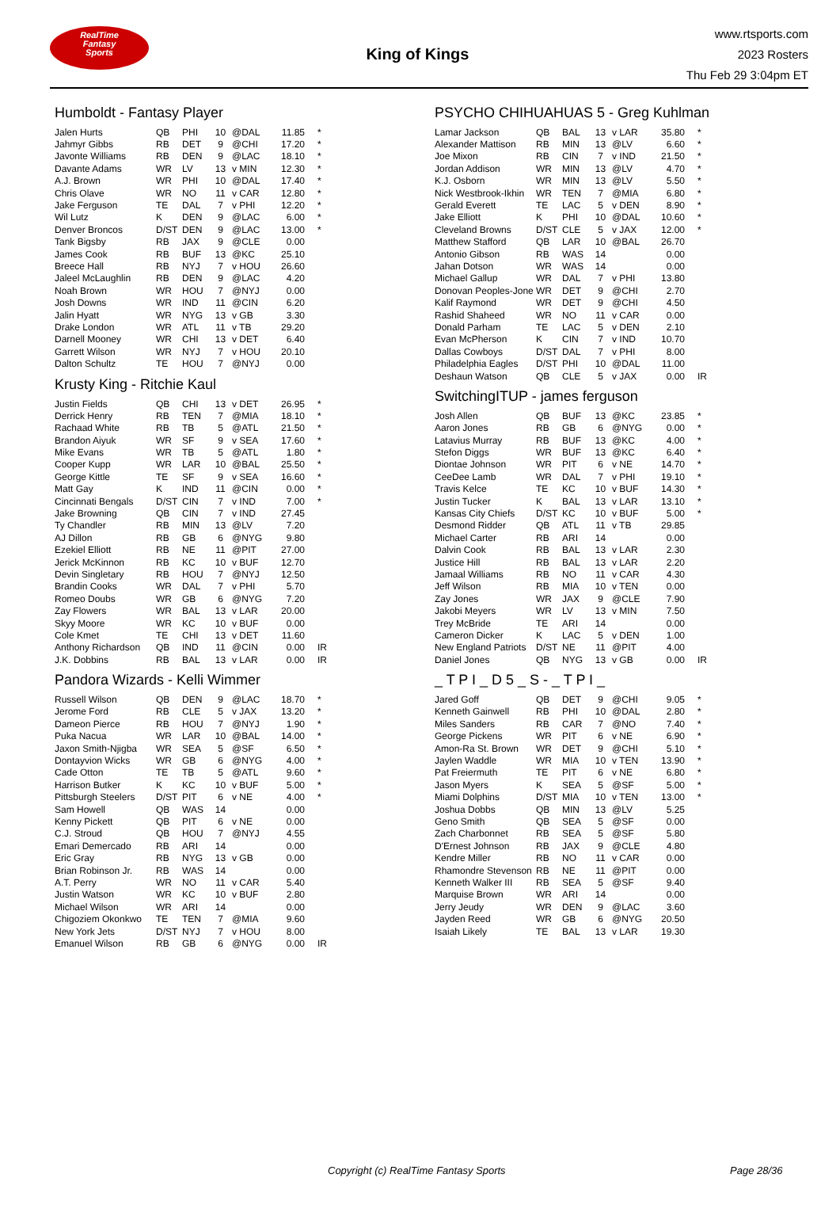RealTime
Fantasy
Sports
King of Kings
www.rtsports.com
2023 Rosters
Thu Feb 29 3:04pm ET
Humboldt - Fantasy Player
| Jalen Hurts | QB | PHI | 10 | @DAL | 11.85 | * |
| Jahmyr Gibbs | RB | DET | 9 | @CHI | 17.20 | * |
| Javonte Williams | RB | DEN | 9 | @LAC | 18.10 | * |
| Davante Adams | WR | LV | 13 | v MIN | 12.30 | * |
| A.J. Brown | WR | PHI | 10 | @DAL | 17.40 | * |
| Chris Olave | WR | NO | 11 | v CAR | 12.80 | * |
| Jake Ferguson | TE | DAL | 7 | v PHI | 12.20 | * |
| Wil Lutz | K | DEN | 9 | @LAC | 6.00 | * |
| Denver Broncos | D/ST | DEN | 9 | @LAC | 13.00 | * |
| Tank Bigsby | RB | JAX | 9 | @CLE | 0.00 | |
| James Cook | RB | BUF | 13 | @KC | 25.10 | |
| Breece Hall | RB | NYJ | 7 | v HOU | 26.60 | |
| Jaleel McLaughlin | RB | DEN | 9 | @LAC | 4.20 | |
| Noah Brown | WR | HOU | 7 | @NYJ | 0.00 | |
| Josh Downs | WR | IND | 11 | @CIN | 6.20 | |
| Jalin Hyatt | WR | NYG | 13 | v GB | 3.30 | |
| Drake London | WR | ATL | 11 | v TB | 29.20 | |
| Darnell Mooney | WR | CHI | 13 | v DET | 6.40 | |
| Garrett Wilson | WR | NYJ | 7 | v HOU | 20.10 | |
| Dalton Schultz | TE | HOU | 7 | @NYJ | 0.00 | |
Krusty King - Ritchie Kaul
| Justin Fields | QB | CHI | 13 | v DET | 26.95 | * |
| Derrick Henry | RB | TEN | 7 | @MIA | 18.10 | * |
| Rachaad White | RB | TB | 5 | @ATL | 21.50 | * |
| Brandon Aiyuk | WR | SF | 9 | v SEA | 17.60 | * |
| Mike Evans | WR | TB | 5 | @ATL | 1.80 | * |
| Cooper Kupp | WR | LAR | 10 | @BAL | 25.50 | * |
| George Kittle | TE | SF | 9 | v SEA | 16.60 | * |
| Matt Gay | K | IND | 11 | @CIN | 0.00 | * |
| Cincinnati Bengals | D/ST | CIN | 7 | v IND | 7.00 | * |
| Jake Browning | QB | CIN | 7 | v IND | 27.45 | |
| Ty Chandler | RB | MIN | 13 | @LV | 7.20 | |
| AJ Dillon | RB | GB | 6 | @NYG | 9.80 | |
| Ezekiel Elliott | RB | NE | 11 | @PIT | 27.00 | |
| Jerick McKinnon | RB | KC | 10 | v BUF | 12.70 | |
| Devin Singletary | RB | HOU | 7 | @NYJ | 12.50 | |
| Brandin Cooks | WR | DAL | 7 | v PHI | 5.70 | |
| Romeo Doubs | WR | GB | 6 | @NYG | 7.20 | |
| Zay Flowers | WR | BAL | 13 | v LAR | 20.00 | |
| Skyy Moore | WR | KC | 10 | v BUF | 0.00 | |
| Cole Kmet | TE | CHI | 13 | v DET | 11.60 | |
| Anthony Richardson | QB | IND | 11 | @CIN | 0.00 | IR |
| J.K. Dobbins | RB | BAL | 13 | v LAR | 0.00 | IR |
Pandora Wizards - Kelli Wimmer
| Russell Wilson | QB | DEN | 9 | @LAC | 18.70 | * |
| Jerome Ford | RB | CLE | 5 | v JAX | 13.20 | * |
| Dameon Pierce | RB | HOU | 7 | @NYJ | 1.90 | * |
| Puka Nacua | WR | LAR | 10 | @BAL | 14.00 | * |
| Jaxon Smith-Njigba | WR | SEA | 5 | @SF | 6.50 | * |
| Dontayvion Wicks | WR | GB | 6 | @NYG | 4.00 | * |
| Cade Otton | TE | TB | 5 | @ATL | 9.60 | * |
| Harrison Butker | K | KC | 10 | v BUF | 5.00 | * |
| Pittsburgh Steelers | D/ST | PIT | 6 | v NE | 4.00 | * |
| Sam Howell | QB | WAS | 14 | | 0.00 | |
| Kenny Pickett | QB | PIT | 6 | v NE | 0.00 | |
| C.J. Stroud | QB | HOU | 7 | @NYJ | 4.55 | |
| Emari Demercado | RB | ARI | 14 | | 0.00 | |
| Eric Gray | RB | NYG | 13 | v GB | 0.00 | |
| Brian Robinson Jr. | RB | WAS | 14 | | 0.00 | |
| A.T. Perry | WR | NO | 11 | v CAR | 5.40 | |
| Justin Watson | WR | KC | 10 | v BUF | 2.80 | |
| Michael Wilson | WR | ARI | 14 | | 0.00 | |
| Chigoziem Okonkwo | TE | TEN | 7 | @MIA | 9.60 | |
| New York Jets | D/ST | NYJ | 7 | v HOU | 8.00 | |
| Emanuel Wilson | RB | GB | 6 | @NYG | 0.00 | IR |
PSYCHO CHIHUAHUAS 5 - Greg Kuhlman
| Lamar Jackson | QB | BAL | 13 | v LAR | 35.80 | * |
| Alexander Mattison | RB | MIN | 13 | @LV | 6.60 | * |
| Joe Mixon | RB | CIN | 7 | v IND | 21.50 | * |
| Jordan Addison | WR | MIN | 13 | @LV | 4.70 | * |
| K.J. Osborn | WR | MIN | 13 | @LV | 5.50 | * |
| Nick Westbrook-Ikhin | WR | TEN | 7 | @MIA | 6.80 | * |
| Gerald Everett | TE | LAC | 5 | v DEN | 8.90 | * |
| Jake Elliott | K | PHI | 10 | @DAL | 10.60 | * |
| Cleveland Browns | D/ST | CLE | 5 | v JAX | 12.00 | * |
| Matthew Stafford | QB | LAR | 10 | @BAL | 26.70 | |
| Antonio Gibson | RB | WAS | 14 | | 0.00 | |
| Jahan Dotson | WR | WAS | 14 | | 0.00 | |
| Michael Gallup | WR | DAL | 7 | v PHI | 13.80 | |
| Donovan Peoples-Jone | WR | DET | 9 | @CHI | 2.70 | |
| Kalif Raymond | WR | DET | 9 | @CHI | 4.50 | |
| Rashid Shaheed | WR | NO | 11 | v CAR | 0.00 | |
| Donald Parham | TE | LAC | 5 | v DEN | 2.10 | |
| Evan McPherson | K | CIN | 7 | v IND | 10.70 | |
| Dallas Cowboys | D/ST | DAL | 7 | v PHI | 8.00 | |
| Philadelphia Eagles | D/ST | PHI | 10 | @DAL | 11.00 | |
| Deshaun Watson | QB | CLE | 5 | v JAX | 0.00 | IR |
SwitchingITUP - james ferguson
| Josh Allen | QB | BUF | 13 | @KC | 23.85 | * |
| Aaron Jones | RB | GB | 6 | @NYG | 0.00 | * |
| Latavius Murray | RB | BUF | 13 | @KC | 4.00 | * |
| Stefon Diggs | WR | BUF | 13 | @KC | 6.40 | * |
| Diontae Johnson | WR | PIT | 6 | v NE | 14.70 | * |
| CeeDee Lamb | WR | DAL | 7 | v PHI | 19.10 | * |
| Travis Kelce | TE | KC | 10 | v BUF | 14.30 | * |
| Justin Tucker | K | BAL | 13 | v LAR | 13.10 | * |
| Kansas City Chiefs | D/ST | KC | 10 | v BUF | 5.00 | * |
| Desmond Ridder | QB | ATL | 11 | v TB | 29.85 | |
| Michael Carter | RB | ARI | 14 | | 0.00 | |
| Dalvin Cook | RB | BAL | 13 | v LAR | 2.30 | |
| Justice Hill | RB | BAL | 13 | v LAR | 2.20 | |
| Jamaal Williams | RB | NO | 11 | v CAR | 4.30 | |
| Jeff Wilson | RB | MIA | 10 | v TEN | 0.00 | |
| Zay Jones | WR | JAX | 9 | @CLE | 7.90 | |
| Jakobi Meyers | WR | LV | 13 | v MIN | 7.50 | |
| Trey McBride | TE | ARI | 14 | | 0.00 | |
| Cameron Dicker | K | LAC | 5 | v DEN | 1.00 | |
| New England Patriots | D/ST | NE | 11 | @PIT | 4.00 | |
| Daniel Jones | QB | NYG | 13 | v GB | 0.00 | IR |
_ T P I _ D 5 _ S - _ T P I _
| Jared Goff | QB | DET | 9 | @CHI | 9.05 | * |
| Kenneth Gainwell | RB | PHI | 10 | @DAL | 2.80 | * |
| Miles Sanders | RB | CAR | 7 | @NO | 7.40 | * |
| George Pickens | WR | PIT | 6 | v NE | 6.90 | * |
| Amon-Ra St. Brown | WR | DET | 9 | @CHI | 5.10 | * |
| Jaylen Waddle | WR | MIA | 10 | v TEN | 13.90 | * |
| Pat Freiermuth | TE | PIT | 6 | v NE | 6.80 | * |
| Jason Myers | K | SEA | 5 | @SF | 5.00 | * |
| Miami Dolphins | D/ST | MIA | 10 | v TEN | 13.00 | * |
| Joshua Dobbs | QB | MIN | 13 | @LV | 5.25 | |
| Geno Smith | QB | SEA | 5 | @SF | 0.00 | |
| Zach Charbonnet | RB | SEA | 5 | @SF | 5.80 | |
| D'Ernest Johnson | RB | JAX | 9 | @CLE | 4.80 | |
| Kendre Miller | RB | NO | 11 | v CAR | 0.00 | |
| Rhamondre Stevenson | RB | NE | 11 | @PIT | 0.00 | |
| Kenneth Walker III | RB | SEA | 5 | @SF | 9.40 | |
| Marquise Brown | WR | ARI | 14 | | 0.00 | |
| Jerry Jeudy | WR | DEN | 9 | @LAC | 3.60 | |
| Jayden Reed | WR | GB | 6 | @NYG | 20.50 | |
| Isaiah Likely | TE | BAL | 13 | v LAR | 19.30 | |
Copyright (c) RealTime Fantasy Sports Page 28/36